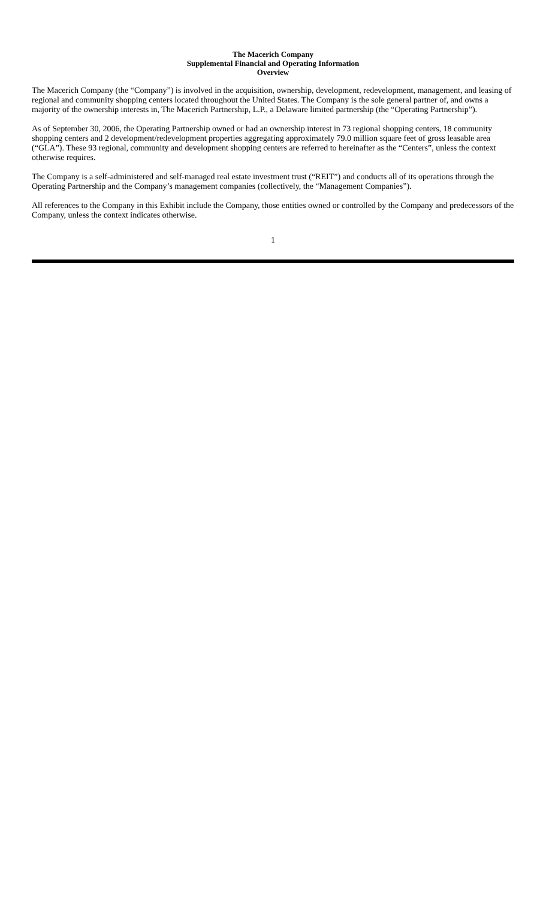The Macerich Company
Supplemental Financial and Operating Information
Overview
The Macerich Company (the “Company”) is involved in the acquisition, ownership, development, redevelopment, management, and leasing of regional and community shopping centers located throughout the United States. The Company is the sole general partner of, and owns a majority of the ownership interests in, The Macerich Partnership, L.P., a Delaware limited partnership (the “Operating Partnership”).
As of September 30, 2006, the Operating Partnership owned or had an ownership interest in 73 regional shopping centers, 18 community shopping centers and 2 development/redevelopment properties aggregating approximately 79.0 million square feet of gross leasable area (“GLA”). These 93 regional, community and development shopping centers are referred to hereinafter as the “Centers”, unless the context otherwise requires.
The Company is a self-administered and self-managed real estate investment trust (“REIT”) and conducts all of its operations through the Operating Partnership and the Company’s management companies (collectively, the “Management Companies”).
All references to the Company in this Exhibit include the Company, those entities owned or controlled by the Company and predecessors of the Company, unless the context indicates otherwise.
1